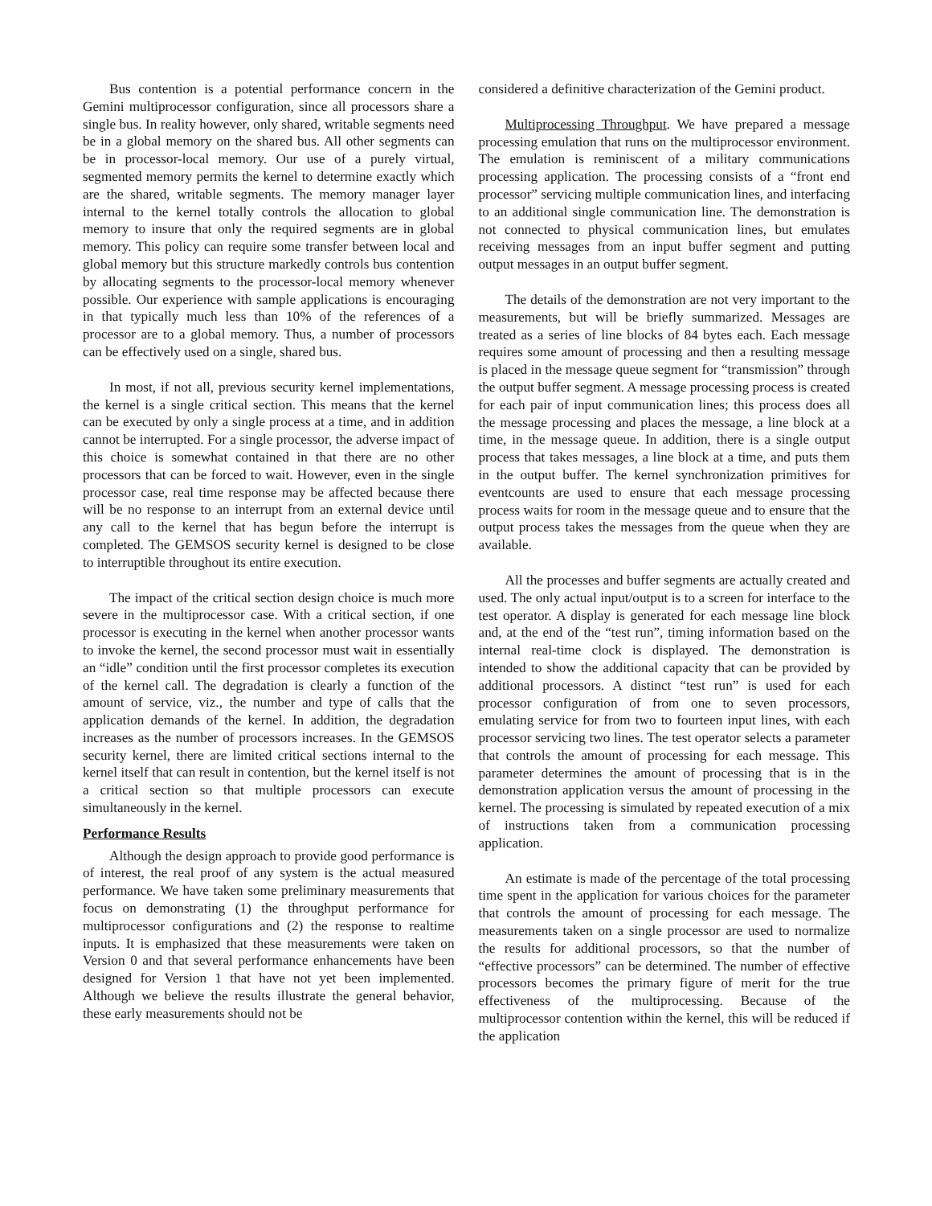Bus contention is a potential performance concern in the Gemini multiprocessor configuration, since all processors share a single bus. In reality however, only shared, writable segments need be in a global memory on the shared bus. All other segments can be in processor-local memory. Our use of a purely virtual, segmented memory permits the kernel to determine exactly which are the shared, writable segments. The memory manager layer internal to the kernel totally controls the allocation to global memory to insure that only the required segments are in global memory. This policy can require some transfer between local and global memory but this structure markedly controls bus contention by allocating segments to the processor-local memory whenever possible. Our experience with sample applications is encouraging in that typically much less than 10% of the references of a processor are to a global memory. Thus, a number of processors can be effectively used on a single, shared bus.
In most, if not all, previous security kernel implementations, the kernel is a single critical section. This means that the kernel can be executed by only a single process at a time, and in addition cannot be interrupted. For a single processor, the adverse impact of this choice is somewhat contained in that there are no other processors that can be forced to wait. However, even in the single processor case, real time response may be affected because there will be no response to an interrupt from an external device until any call to the kernel that has begun before the interrupt is completed. The GEMSOS security kernel is designed to be close to interruptible throughout its entire execution.
The impact of the critical section design choice is much more severe in the multiprocessor case. With a critical section, if one processor is executing in the kernel when another processor wants to invoke the kernel, the second processor must wait in essentially an “idle” condition until the first processor completes its execution of the kernel call. The degradation is clearly a function of the amount of service, viz., the number and type of calls that the application demands of the kernel. In addition, the degradation increases as the number of processors increases. In the GEMSOS security kernel, there are limited critical sections internal to the kernel itself that can result in contention, but the kernel itself is not a critical section so that multiple processors can execute simultaneously in the kernel.
Performance Results
Although the design approach to provide good performance is of interest, the real proof of any system is the actual measured performance. We have taken some preliminary measurements that focus on demonstrating (1) the throughput performance for multiprocessor configurations and (2) the response to realtime inputs. It is emphasized that these measurements were taken on Version 0 and that several performance enhancements have been designed for Version 1 that have not yet been implemented. Although we believe the results illustrate the general behavior, these early measurements should not be
considered a definitive characterization of the Gemini product.
Multiprocessing Throughput. We have prepared a message processing emulation that runs on the multiprocessor environment. The emulation is reminiscent of a military communications processing application. The processing consists of a “front end processor” servicing multiple communication lines, and interfacing to an additional single communication line. The demonstration is not connected to physical communication lines, but emulates receiving messages from an input buffer segment and putting output messages in an output buffer segment.
The details of the demonstration are not very important to the measurements, but will be briefly summarized. Messages are treated as a series of line blocks of 84 bytes each. Each message requires some amount of processing and then a resulting message is placed in the message queue segment for “transmission” through the output buffer segment. A message processing process is created for each pair of input communication lines; this process does all the message processing and places the message, a line block at a time, in the message queue. In addition, there is a single output process that takes messages, a line block at a time, and puts them in the output buffer. The kernel synchronization primitives for eventcounts are used to ensure that each message processing process waits for room in the message queue and to ensure that the output process takes the messages from the queue when they are available.
All the processes and buffer segments are actually created and used. The only actual input/output is to a screen for interface to the test operator. A display is generated for each message line block and, at the end of the “test run”, timing information based on the internal real-time clock is displayed. The demonstration is intended to show the additional capacity that can be provided by additional processors. A distinct “test run” is used for each processor configuration of from one to seven processors, emulating service for from two to fourteen input lines, with each processor servicing two lines. The test operator selects a parameter that controls the amount of processing for each message. This parameter determines the amount of processing that is in the demonstration application versus the amount of processing in the kernel. The processing is simulated by repeated execution of a mix of instructions taken from a communication processing application.
An estimate is made of the percentage of the total processing time spent in the application for various choices for the parameter that controls the amount of processing for each message. The measurements taken on a single processor are used to normalize the results for additional processors, so that the number of “effective processors” can be determined. The number of effective processors becomes the primary figure of merit for the true effectiveness of the multiprocessing. Because of the multiprocessor contention within the kernel, this will be reduced if the application